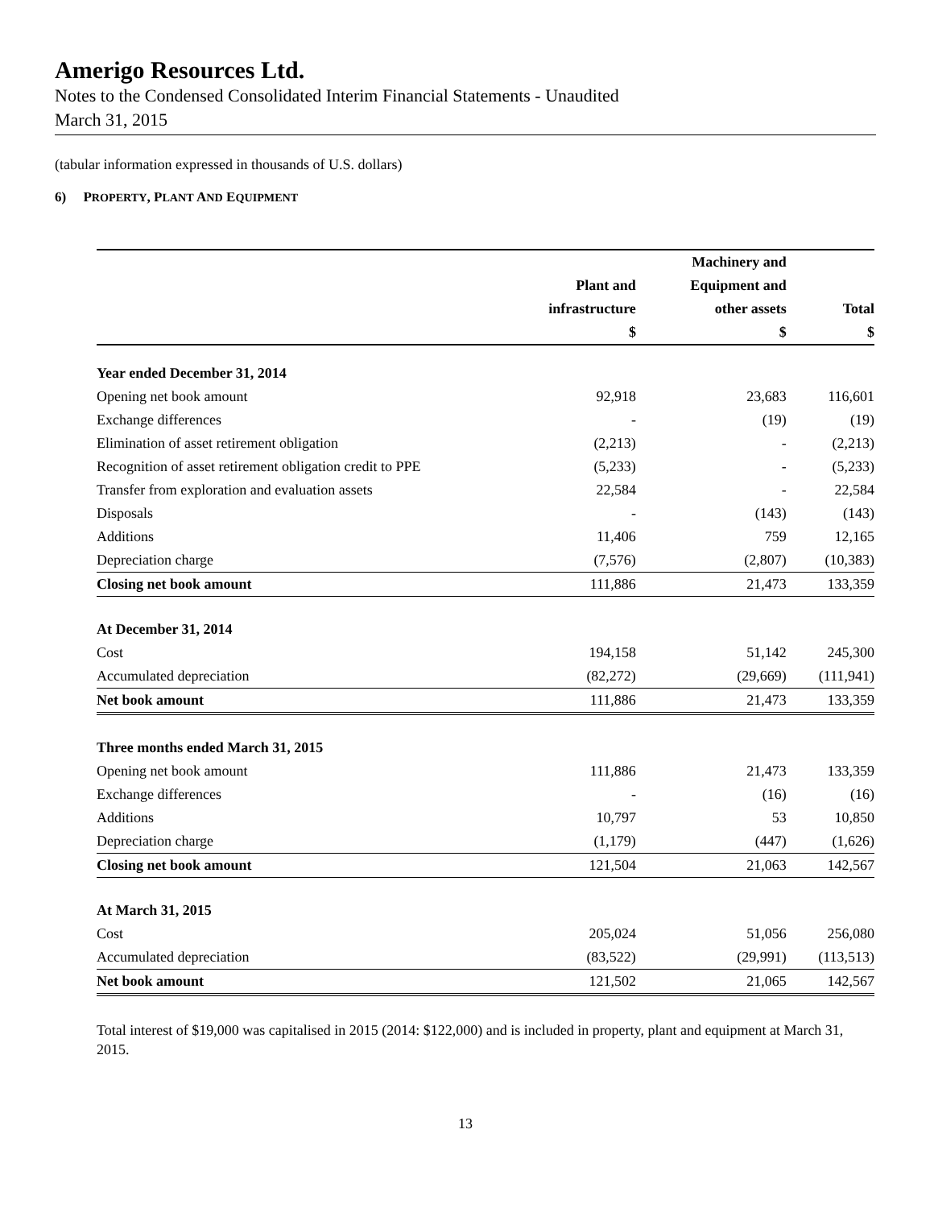Amerigo Resources Ltd.
Notes to the Condensed Consolidated Interim Financial Statements - Unaudited
March 31, 2015
(tabular information expressed in thousands of U.S. dollars)
6) PROPERTY, PLANT AND EQUIPMENT
| | | Machinery and | |
| --- | --- | --- | --- |
| | Plant and | Equipment and | |
| | infrastructure | other assets | Total |
| | $ | $ | $ |
| Year ended December 31, 2014 | | | |
| Opening net book amount | 92,918 | 23,683 | 116,601 |
| Exchange differences | - | (19) | (19) |
| Elimination of asset retirement obligation | (2,213) | - | (2,213) |
| Recognition of asset retirement obligation credit to PPE | (5,233) | - | (5,233) |
| Transfer from exploration and evaluation assets | 22,584 | - | 22,584 |
| Disposals | - | (143) | (143) |
| Additions | 11,406 | 759 | 12,165 |
| Depreciation charge | (7,576) | (2,807) | (10,383) |
| Closing net book amount | 111,886 | 21,473 | 133,359 |
| At December 31, 2014 | | | |
| Cost | 194,158 | 51,142 | 245,300 |
| Accumulated depreciation | (82,272) | (29,669) | (111,941) |
| Net book amount | 111,886 | 21,473 | 133,359 |
| Three months ended March 31, 2015 | | | |
| Opening net book amount | 111,886 | 21,473 | 133,359 |
| Exchange differences | - | (16) | (16) |
| Additions | 10,797 | 53 | 10,850 |
| Depreciation charge | (1,179) | (447) | (1,626) |
| Closing net book amount | 121,504 | 21,063 | 142,567 |
| At March 31, 2015 | | | |
| Cost | 205,024 | 51,056 | 256,080 |
| Accumulated depreciation | (83,522) | (29,991) | (113,513) |
| Net book amount | 121,502 | 21,065 | 142,567 |
Total interest of $19,000 was capitalised in 2015 (2014: $122,000) and is included in property, plant and equipment at March 31, 2015.
13